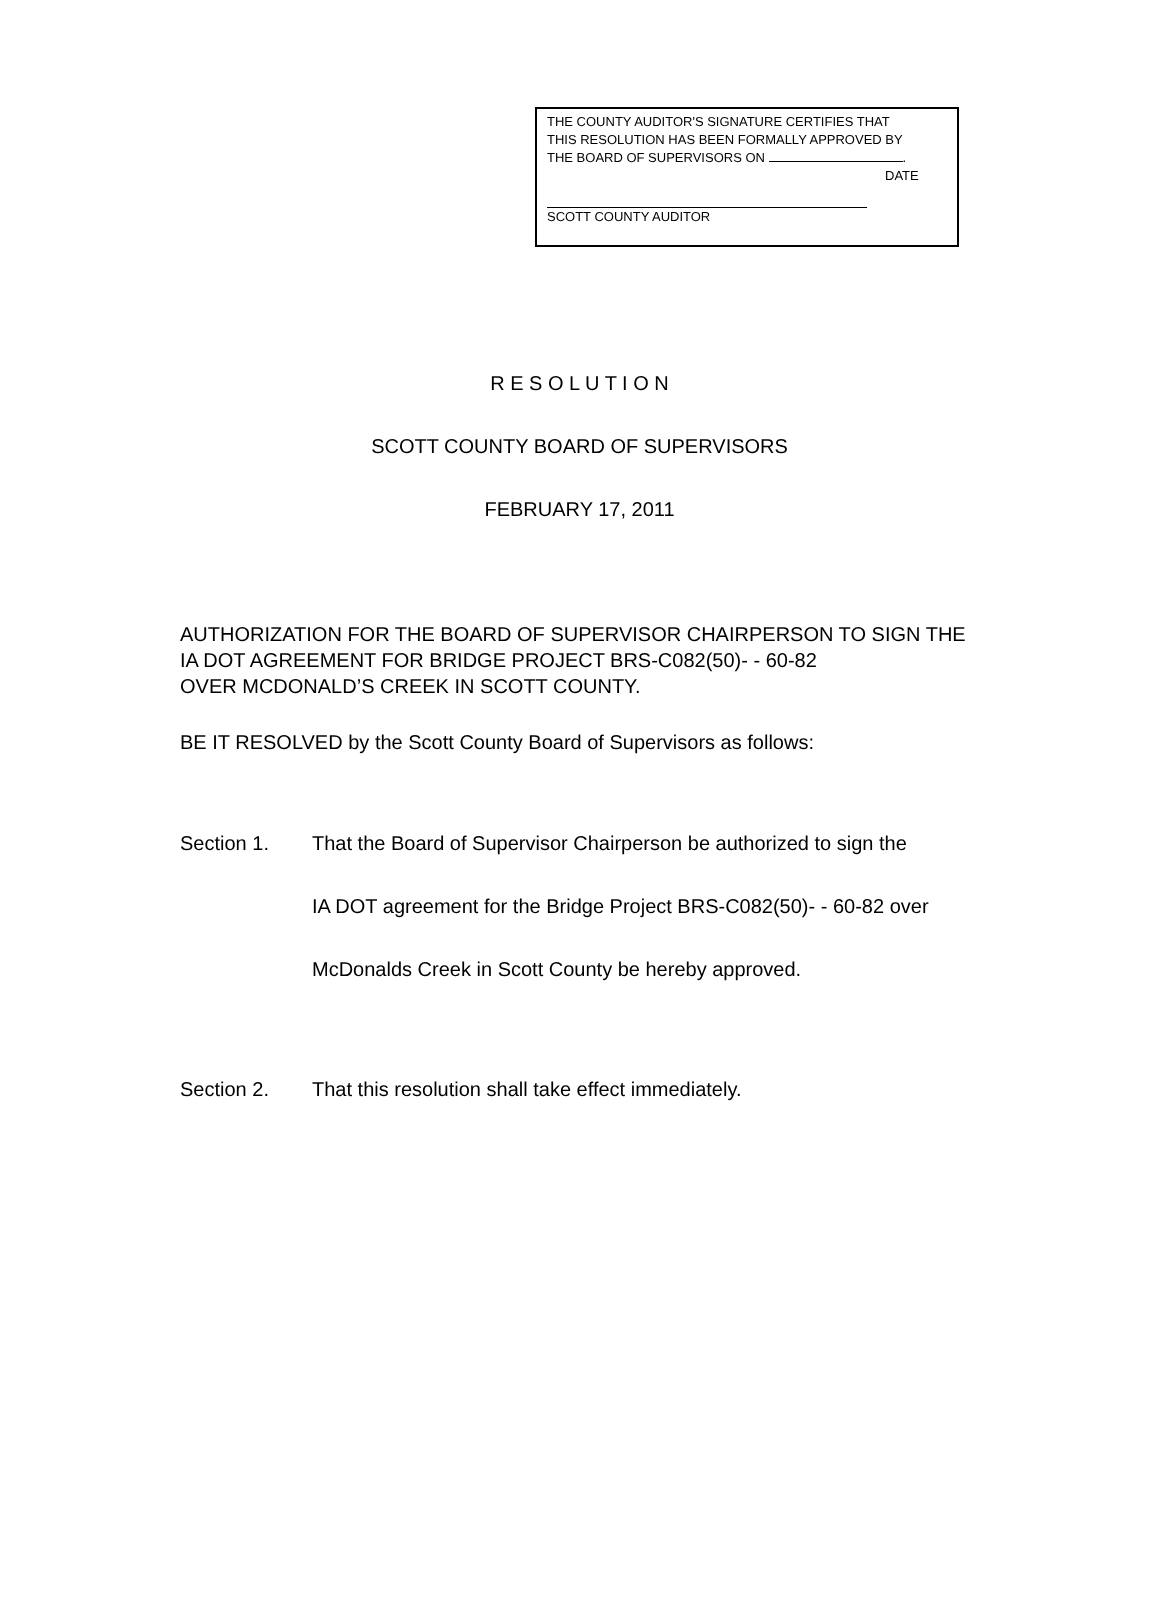THE COUNTY AUDITOR'S SIGNATURE CERTIFIES THAT
THIS RESOLUTION HAS BEEN FORMALLY APPROVED BY
THE BOARD OF SUPERVISORS ON .
DATE
SCOTT COUNTY AUDITOR
R E S O L U T I O N
SCOTT COUNTY BOARD OF SUPERVISORS
FEBRUARY 17, 2011
AUTHORIZATION FOR THE BOARD OF SUPERVISOR CHAIRPERSON TO SIGN THE
IA DOT AGREEMENT FOR BRIDGE PROJECT BRS-C082(50)- - 60-82
OVER MCDONALD’S CREEK IN SCOTT COUNTY.
BE IT RESOLVED by the Scott County Board of Supervisors as follows:
Section 1.
That the Board of Supervisor Chairperson be authorized to sign the
IA DOT agreement for the Bridge Project BRS-C082(50)- - 60-82 over
McDonalds Creek in Scott County be hereby approved.
Section 2. That this resolution shall take effect immediately.